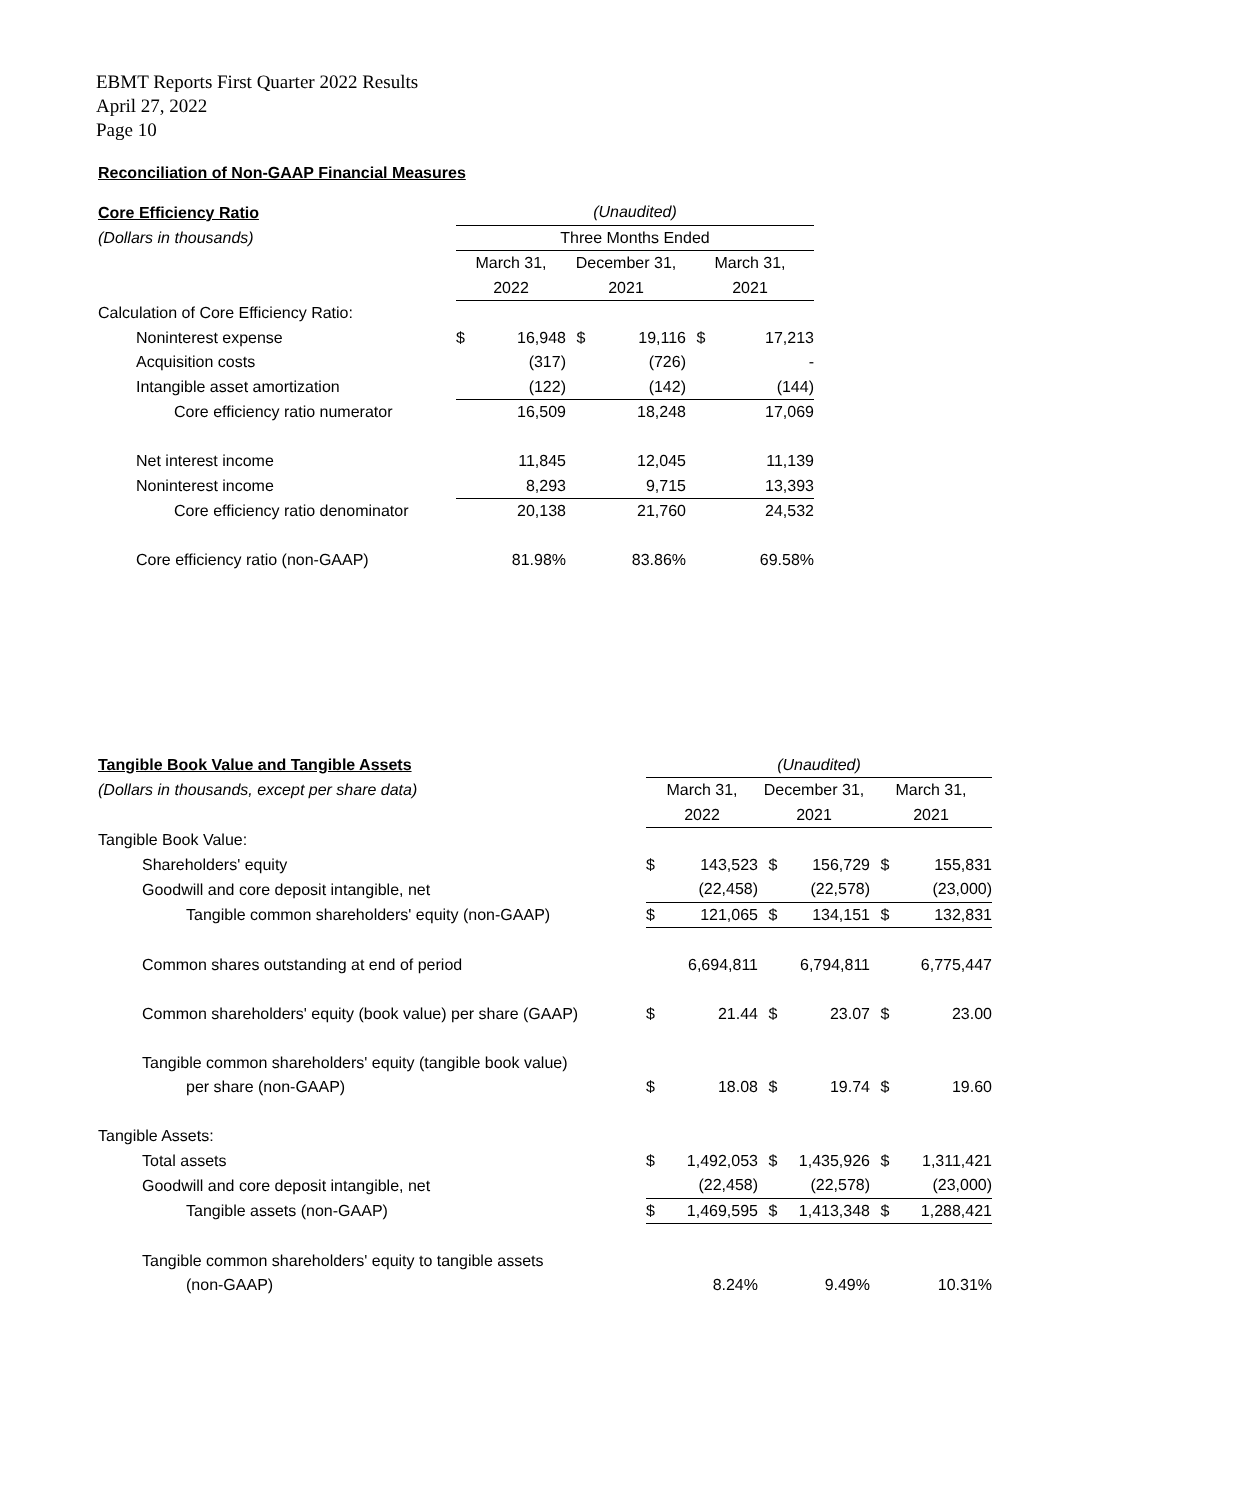EBMT Reports First Quarter 2022 Results
April 27, 2022
Page 10
Reconciliation of Non-GAAP Financial Measures
| Core Efficiency Ratio | (Unaudited) | | | | | |
| (Dollars in thousands) | Three Months Ended | | | | | |
| | March 31, | | December 31, | | March 31, | |
| | 2022 | | 2021 | | 2021 | |
| Calculation of Core Efficiency Ratio: | | | | | | |
| Noninterest expense | $ | 16,948 | $ | 19,116 | $ | 17,213 |
| Acquisition costs | | (317) | | (726) | | - |
| Intangible asset amortization | | (122) | | (142) | | (144) |
| Core efficiency ratio numerator | | 16,509 | | 18,248 | | 17,069 |
| Net interest income | | 11,845 | | 12,045 | | 11,139 |
| Noninterest income | | 8,293 | | 9,715 | | 13,393 |
| Core efficiency ratio denominator | | 20,138 | | 21,760 | | 24,532 |
| Core efficiency ratio (non-GAAP) | | 81.98% | | 83.86% | | 69.58% |
| Tangible Book Value and Tangible Assets | (Unaudited) | | | | | |
| (Dollars in thousands, except per share data) | March 31, | | December 31, | | March 31, | |
| | 2022 | | 2021 | | 2021 | |
| Tangible Book Value: | | | | | | |
| Shareholders' equity | $ | 143,523 | $ | 156,729 | $ | 155,831 |
| Goodwill and core deposit intangible, net | | (22,458) | | (22,578) | | (23,000) |
| Tangible common shareholders' equity (non-GAAP) | $ | 121,065 | $ | 134,151 | $ | 132,831 |
| Common shares outstanding at end of period | | 6,694,811 | | 6,794,811 | | 6,775,447 |
| Common shareholders' equity (book value) per share (GAAP) | $ | 21.44 | $ | 23.07 | $ | 23.00 |
| Tangible common shareholders' equity (tangible book value) | | | | | | |
| per share (non-GAAP) | $ | 18.08 | $ | 19.74 | $ | 19.60 |
| Tangible Assets: | | | | | | |
| Total assets | $ | 1,492,053 | $ | 1,435,926 | $ | 1,311,421 |
| Goodwill and core deposit intangible, net | | (22,458) | | (22,578) | | (23,000) |
| Tangible assets (non-GAAP) | $ | 1,469,595 | $ | 1,413,348 | $ | 1,288,421 |
| Tangible common shareholders' equity to tangible assets | | | | | | |
| (non-GAAP) | | 8.24% | | 9.49% | | 10.31% |